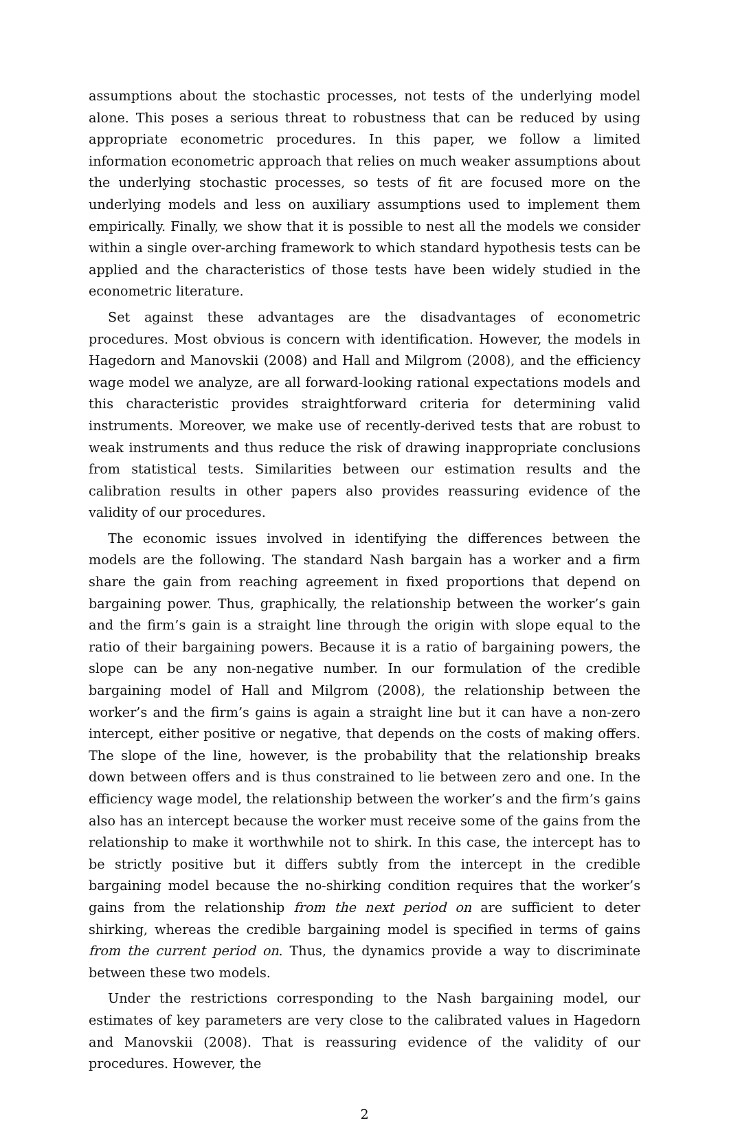assumptions about the stochastic processes, not tests of the underlying model alone. This poses a serious threat to robustness that can be reduced by using appropriate econometric procedures. In this paper, we follow a limited information econometric approach that relies on much weaker assumptions about the underlying stochastic processes, so tests of fit are focused more on the underlying models and less on auxiliary assumptions used to implement them empirically. Finally, we show that it is possible to nest all the models we consider within a single over-arching framework to which standard hypothesis tests can be applied and the characteristics of those tests have been widely studied in the econometric literature.
Set against these advantages are the disadvantages of econometric procedures. Most obvious is concern with identification. However, the models in Hagedorn and Manovskii (2008) and Hall and Milgrom (2008), and the efficiency wage model we analyze, are all forward-looking rational expectations models and this characteristic provides straightforward criteria for determining valid instruments. Moreover, we make use of recently-derived tests that are robust to weak instruments and thus reduce the risk of drawing inappropriate conclusions from statistical tests. Similarities between our estimation results and the calibration results in other papers also provides reassuring evidence of the validity of our procedures.
The economic issues involved in identifying the differences between the models are the following. The standard Nash bargain has a worker and a firm share the gain from reaching agreement in fixed proportions that depend on bargaining power. Thus, graphically, the relationship between the worker’s gain and the firm’s gain is a straight line through the origin with slope equal to the ratio of their bargaining powers. Because it is a ratio of bargaining powers, the slope can be any non-negative number. In our formulation of the credible bargaining model of Hall and Milgrom (2008), the relationship between the worker’s and the firm’s gains is again a straight line but it can have a non-zero intercept, either positive or negative, that depends on the costs of making offers. The slope of the line, however, is the probability that the relationship breaks down between offers and is thus constrained to lie between zero and one. In the efficiency wage model, the relationship between the worker’s and the firm’s gains also has an intercept because the worker must receive some of the gains from the relationship to make it worthwhile not to shirk. In this case, the intercept has to be strictly positive but it differs subtly from the intercept in the credible bargaining model because the no-shirking condition requires that the worker’s gains from the relationship from the next period on are sufficient to deter shirking, whereas the credible bargaining model is specified in terms of gains from the current period on. Thus, the dynamics provide a way to discriminate between these two models.
Under the restrictions corresponding to the Nash bargaining model, our estimates of key parameters are very close to the calibrated values in Hagedorn and Manovskii (2008). That is reassuring evidence of the validity of our procedures. However, the
2